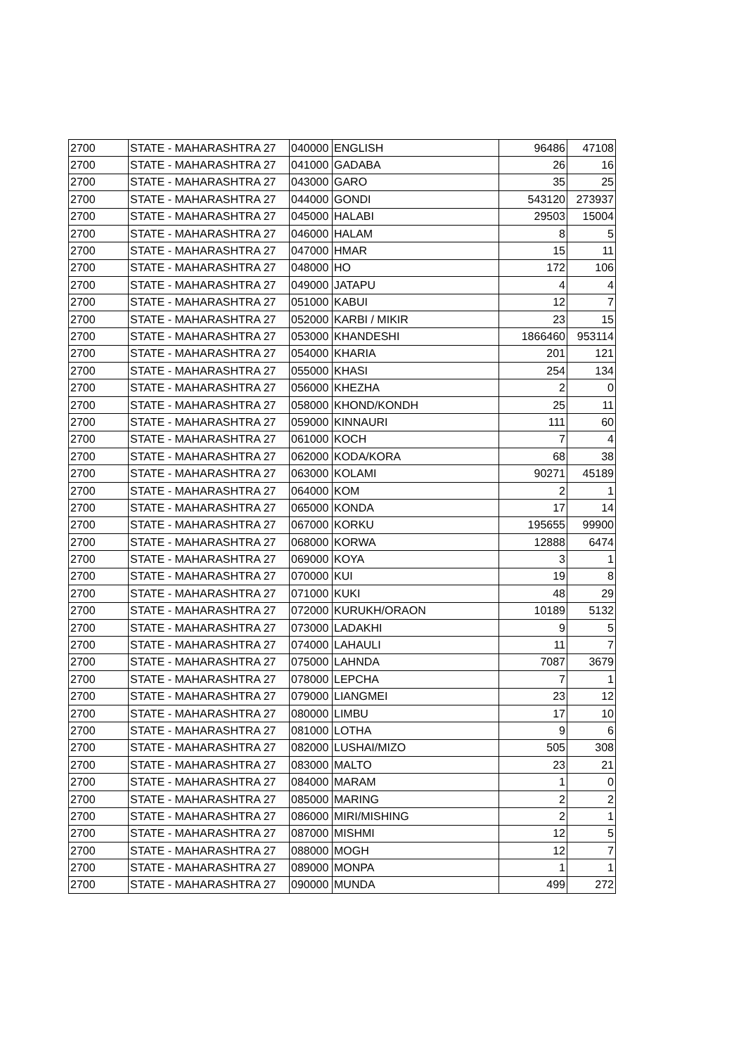| 2700 | STATE - MAHARASHTRA 27 | 040000 | ENGLISH | 96486 | 47108 |
| 2700 | STATE - MAHARASHTRA 27 | 041000 | GADABA | 26 | 16 |
| 2700 | STATE - MAHARASHTRA 27 | 043000 | GARO | 35 | 25 |
| 2700 | STATE - MAHARASHTRA 27 | 044000 | GONDI | 543120 | 273937 |
| 2700 | STATE - MAHARASHTRA 27 | 045000 | HALABI | 29503 | 15004 |
| 2700 | STATE - MAHARASHTRA 27 | 046000 | HALAM | 8 | 5 |
| 2700 | STATE - MAHARASHTRA 27 | 047000 | HMAR | 15 | 11 |
| 2700 | STATE - MAHARASHTRA 27 | 048000 | HO | 172 | 106 |
| 2700 | STATE - MAHARASHTRA 27 | 049000 | JATAPU | 4 | 4 |
| 2700 | STATE - MAHARASHTRA 27 | 051000 | KABUI | 12 | 7 |
| 2700 | STATE - MAHARASHTRA 27 | 052000 | KARBI / MIKIR | 23 | 15 |
| 2700 | STATE - MAHARASHTRA 27 | 053000 | KHANDESHI | 1866460 | 953114 |
| 2700 | STATE - MAHARASHTRA 27 | 054000 | KHARIA | 201 | 121 |
| 2700 | STATE - MAHARASHTRA 27 | 055000 | KHASI | 254 | 134 |
| 2700 | STATE - MAHARASHTRA 27 | 056000 | KHEZHA | 2 | 0 |
| 2700 | STATE - MAHARASHTRA 27 | 058000 | KHOND/KONDH | 25 | 11 |
| 2700 | STATE - MAHARASHTRA 27 | 059000 | KINNAURI | 111 | 60 |
| 2700 | STATE - MAHARASHTRA 27 | 061000 | KOCH | 7 | 4 |
| 2700 | STATE - MAHARASHTRA 27 | 062000 | KODA/KORA | 68 | 38 |
| 2700 | STATE - MAHARASHTRA 27 | 063000 | KOLAMI | 90271 | 45189 |
| 2700 | STATE - MAHARASHTRA 27 | 064000 | KOM | 2 | 1 |
| 2700 | STATE - MAHARASHTRA 27 | 065000 | KONDA | 17 | 14 |
| 2700 | STATE - MAHARASHTRA 27 | 067000 | KORKU | 195655 | 99900 |
| 2700 | STATE - MAHARASHTRA 27 | 068000 | KORWA | 12888 | 6474 |
| 2700 | STATE - MAHARASHTRA 27 | 069000 | KOYA | 3 | 1 |
| 2700 | STATE - MAHARASHTRA 27 | 070000 | KUI | 19 | 8 |
| 2700 | STATE - MAHARASHTRA 27 | 071000 | KUKI | 48 | 29 |
| 2700 | STATE - MAHARASHTRA 27 | 072000 | KURUKH/ORAON | 10189 | 5132 |
| 2700 | STATE - MAHARASHTRA 27 | 073000 | LADAKHI | 9 | 5 |
| 2700 | STATE - MAHARASHTRA 27 | 074000 | LAHAULI | 11 | 7 |
| 2700 | STATE - MAHARASHTRA 27 | 075000 | LAHNDA | 7087 | 3679 |
| 2700 | STATE - MAHARASHTRA 27 | 078000 | LEPCHA | 7 | 1 |
| 2700 | STATE - MAHARASHTRA 27 | 079000 | LIANGMEI | 23 | 12 |
| 2700 | STATE - MAHARASHTRA 27 | 080000 | LIMBU | 17 | 10 |
| 2700 | STATE - MAHARASHTRA 27 | 081000 | LOTHA | 9 | 6 |
| 2700 | STATE - MAHARASHTRA 27 | 082000 | LUSHAI/MIZO | 505 | 308 |
| 2700 | STATE - MAHARASHTRA 27 | 083000 | MALTO | 23 | 21 |
| 2700 | STATE - MAHARASHTRA 27 | 084000 | MARAM | 1 | 0 |
| 2700 | STATE - MAHARASHTRA 27 | 085000 | MARING | 2 | 2 |
| 2700 | STATE - MAHARASHTRA 27 | 086000 | MIRI/MISHING | 2 | 1 |
| 2700 | STATE - MAHARASHTRA 27 | 087000 | MISHMI | 12 | 5 |
| 2700 | STATE - MAHARASHTRA 27 | 088000 | MOGH | 12 | 7 |
| 2700 | STATE - MAHARASHTRA 27 | 089000 | MONPA | 1 | 1 |
| 2700 | STATE - MAHARASHTRA 27 | 090000 | MUNDA | 499 | 272 |